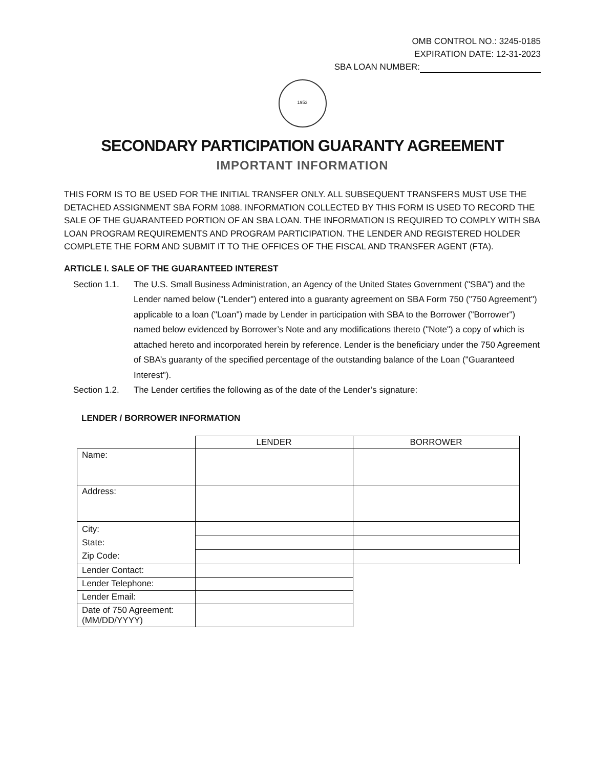OMB CONTROL NO.: 3245-0185
EXPIRATION DATE: 12-31-2023
SBA LOAN NUMBER:
1953
SECONDARY PARTICIPATION GUARANTY AGREEMENT
IMPORTANT INFORMATION
THIS FORM IS TO BE USED FOR THE INITIAL TRANSFER ONLY. ALL SUBSEQUENT TRANSFERS MUST USE THE DETACHED ASSIGNMENT SBA FORM 1088. INFORMATION COLLECTED BY THIS FORM IS USED TO RECORD THE SALE OF THE GUARANTEED PORTION OF AN SBA LOAN. THE INFORMATION IS REQUIRED TO COMPLY WITH SBA LOAN PROGRAM REQUIREMENTS AND PROGRAM PARTICIPATION. THE LENDER AND REGISTERED HOLDER COMPLETE THE FORM AND SUBMIT IT TO THE OFFICES OF THE FISCAL AND TRANSFER AGENT (FTA).
ARTICLE I. SALE OF THE GUARANTEED INTEREST
Section 1.1.
The U.S. Small Business Administration, an Agency of the United States Government ("SBA") and the Lender named below ("Lender") entered into a guaranty agreement on SBA Form 750 ("750 Agreement") applicable to a loan ("Loan") made by Lender in participation with SBA to the Borrower ("Borrower") named below evidenced by Borrower’s Note and any modifications thereto ("Note") a copy of which is attached hereto and incorporated herein by reference. Lender is the beneficiary under the 750 Agreement of SBA’s guaranty of the specified percentage of the outstanding balance of the Loan ("Guaranteed Interest").
Section 1.2.
The Lender certifies the following as of the date of the Lender’s signature:
LENDER / BORROWER INFORMATION
| | LENDER | BORROWER |
| Name: | | |
| Address: | | |
| City: State: Zip Code: | | |
| Lender Contact: | | |
| Lender Telephone: | | |
| Lender Email: | | |
| Date of 750 Agreement: (MM/DD/YYYY) | | |